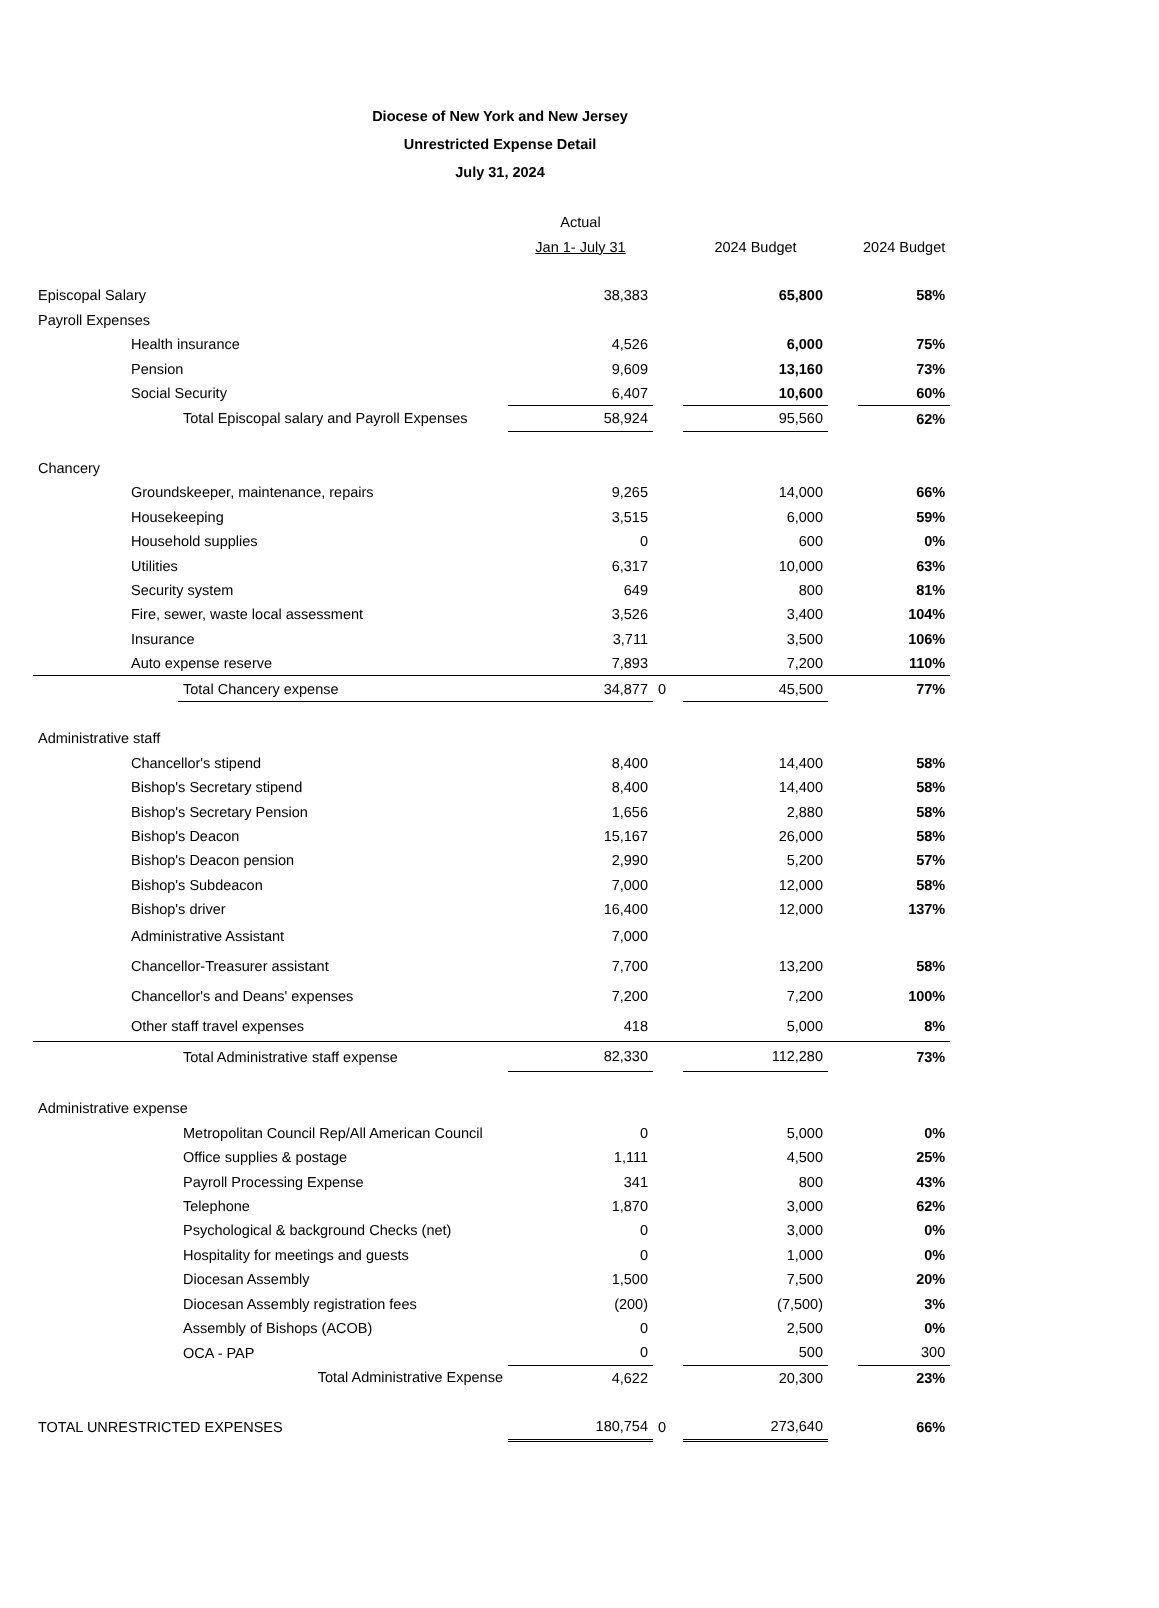Diocese of New York and New Jersey
Unrestricted Expense Detail
July 31, 2024
| | | | Actual | | | | |
| --- | --- | --- | --- | --- | --- | --- | --- |
| | | | Jan 1- July 31 | | 2024 Budget | | 2024 Budget |
| Episcopal Salary | | | 38,383 | | 65,800 | | 58% |
| Payroll Expenses | | | | | | | |
| | Health insurance | | 4,526 | | 6,000 | | 75% |
| | Pension | | 9,609 | | 13,160 | | 73% |
| | Social Security | | 6,407 | | 10,600 | | 60% |
| | | Total Episcopal salary and Payroll Expenses | 58,924 | | 95,560 | | 62% |
| Chancery | | | | | | | |
| | Groundskeeper, maintenance, repairs | | 9,265 | | 14,000 | | 66% |
| | Housekeeping | | 3,515 | | 6,000 | | 59% |
| | Household supplies | | 0 | | 600 | | 0% |
| | Utilities | | 6,317 | | 10,000 | | 63% |
| | Security system | | 649 | | 800 | | 81% |
| | Fire, sewer, waste local assessment | | 3,526 | | 3,400 | | 104% |
| | Insurance | | 3,711 | | 3,500 | | 106% |
| | Auto expense reserve | | 7,893 | | 7,200 | | 110% |
| | | Total Chancery expense | 34,877 | 0 | 45,500 | | 77% |
| Administrative staff | | | | | | | |
| | Chancellor's stipend | | 8,400 | | 14,400 | | 58% |
| | Bishop's Secretary stipend | | 8,400 | | 14,400 | | 58% |
| | Bishop's Secretary Pension | | 1,656 | | 2,880 | | 58% |
| | Bishop's Deacon | | 15,167 | | 26,000 | | 58% |
| | Bishop's Deacon pension | | 2,990 | | 5,200 | | 57% |
| | Bishop's Subdeacon | | 7,000 | | 12,000 | | 58% |
| | Bishop's driver | | 16,400 | | 12,000 | | 137% |
| | Administrative Assistant | | 7,000 | | | | |
| | Chancellor-Treasurer assistant | | 7,700 | | 13,200 | | 58% |
| | Chancellor's and Deans' expenses | | 7,200 | | 7,200 | | 100% |
| | Other staff travel expenses | | 418 | | 5,000 | | 8% |
| | | Total Administrative staff expense | 82,330 | | 112,280 | | 73% |
| Administrative expense | | | | | | | |
| | | Metropolitan Council Rep/All American Council | 0 | | 5,000 | | 0% |
| | | Office supplies & postage | 1,111 | | 4,500 | | 25% |
| | | Payroll Processing Expense | 341 | | 800 | | 43% |
| | | Telephone | 1,870 | | 3,000 | | 62% |
| | | Psychological & background Checks (net) | 0 | | 3,000 | | 0% |
| | | Hospitality for meetings and guests | 0 | | 1,000 | | 0% |
| | | Diocesan Assembly | 1,500 | | 7,500 | | 20% |
| | | Diocesan Assembly registration fees | (200) | | (7,500) | | 3% |
| | | Assembly of Bishops (ACOB) | 0 | | 2,500 | | 0% |
| | | OCA - PAP | 0 | | 500 | | 300 |
| | | Total Administrative Expense | 4,622 | | 20,300 | | 23% |
| TOTAL UNRESTRICTED EXPENSES | | | 180,754 | 0 | 273,640 | | 66% |